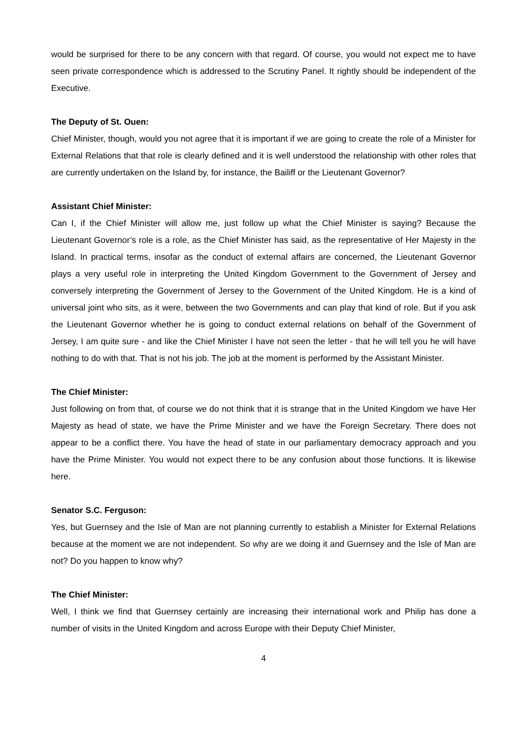would be surprised for there to be any concern with that regard. Of course, you would not expect me to have seen private correspondence which is addressed to the Scrutiny Panel. It rightly should be independent of the Executive.
The Deputy of St. Ouen:
Chief Minister, though, would you not agree that it is important if we are going to create the role of a Minister for External Relations that that role is clearly defined and it is well understood the relationship with other roles that are currently undertaken on the Island by, for instance, the Bailiff or the Lieutenant Governor?
Assistant Chief Minister:
Can I, if the Chief Minister will allow me, just follow up what the Chief Minister is saying? Because the Lieutenant Governor’s role is a role, as the Chief Minister has said, as the representative of Her Majesty in the Island. In practical terms, insofar as the conduct of external affairs are concerned, the Lieutenant Governor plays a very useful role in interpreting the United Kingdom Government to the Government of Jersey and conversely interpreting the Government of Jersey to the Government of the United Kingdom. He is a kind of universal joint who sits, as it were, between the two Governments and can play that kind of role. But if you ask the Lieutenant Governor whether he is going to conduct external relations on behalf of the Government of Jersey, I am quite sure - and like the Chief Minister I have not seen the letter - that he will tell you he will have nothing to do with that. That is not his job. The job at the moment is performed by the Assistant Minister.
The Chief Minister:
Just following on from that, of course we do not think that it is strange that in the United Kingdom we have Her Majesty as head of state, we have the Prime Minister and we have the Foreign Secretary. There does not appear to be a conflict there. You have the head of state in our parliamentary democracy approach and you have the Prime Minister. You would not expect there to be any confusion about those functions. It is likewise here.
Senator S.C. Ferguson:
Yes, but Guernsey and the Isle of Man are not planning currently to establish a Minister for External Relations because at the moment we are not independent. So why are we doing it and Guernsey and the Isle of Man are not? Do you happen to know why?
The Chief Minister:
Well, I think we find that Guernsey certainly are increasing their international work and Philip has done a number of visits in the United Kingdom and across Europe with their Deputy Chief Minister,
4